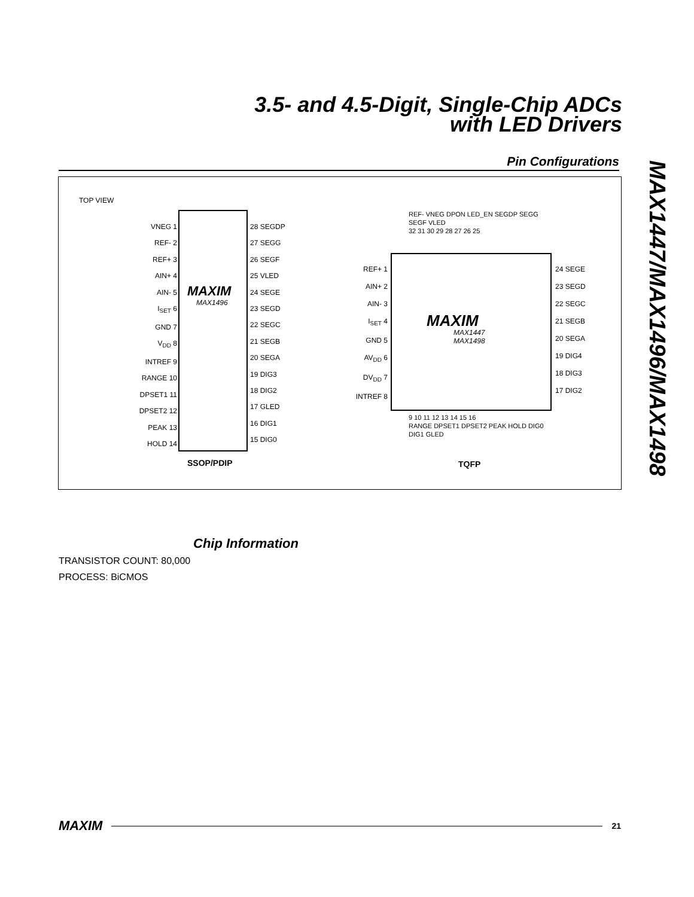3.5- and 4.5-Digit, Single-Chip ADCs
with LED Drivers
MAX1447/MAX1496/MAX1498
Pin Configurations
TOP VIEW
MAXIM
MAX1496
VNEG 1
REF- 2
REF+ 3
AIN+ 4
AIN- 5
I<sub>SET</sub> 6
GND 7
V<sub>DD</sub> 8
INTREF 9
RANGE 10
DPSET1 11
DPSET2 12
PEAK 13
HOLD 14
28 SEGDP
27 SEGG
26 SEGF
25 VLED
24 SEGE
23 SEGD
22 SEGC
21 SEGB
20 SEGA
19 DIG3
18 DIG2
17 GLED
16 DIG1
15 DIG0
SSOP/PDIP
MAXIM
MAX1447
MAX1498
REF+ 1
AIN+ 2
AIN- 3
I<sub>SET</sub> 4
GND 5
AV<sub>DD</sub> 6
DV<sub>DD</sub> 7
INTREF 8
24 SEGE
23 SEGD
22 SEGC
21 SEGB
20 SEGA
19 DIG4
18 DIG3
17 DIG2
REF- VNEG DPON LED_EN SEGDP SEGG SEGF VLED
32 31 30 29 28 27 26 25
9 10 11 12 13 14 15 16
RANGE DPSET1 DPSET2 PEAK HOLD DIG0 DIG1 GLED
TQFP
Chip Information
TRANSISTOR COUNT: 80,000
PROCESS: BiCMOS
MAXIM 21